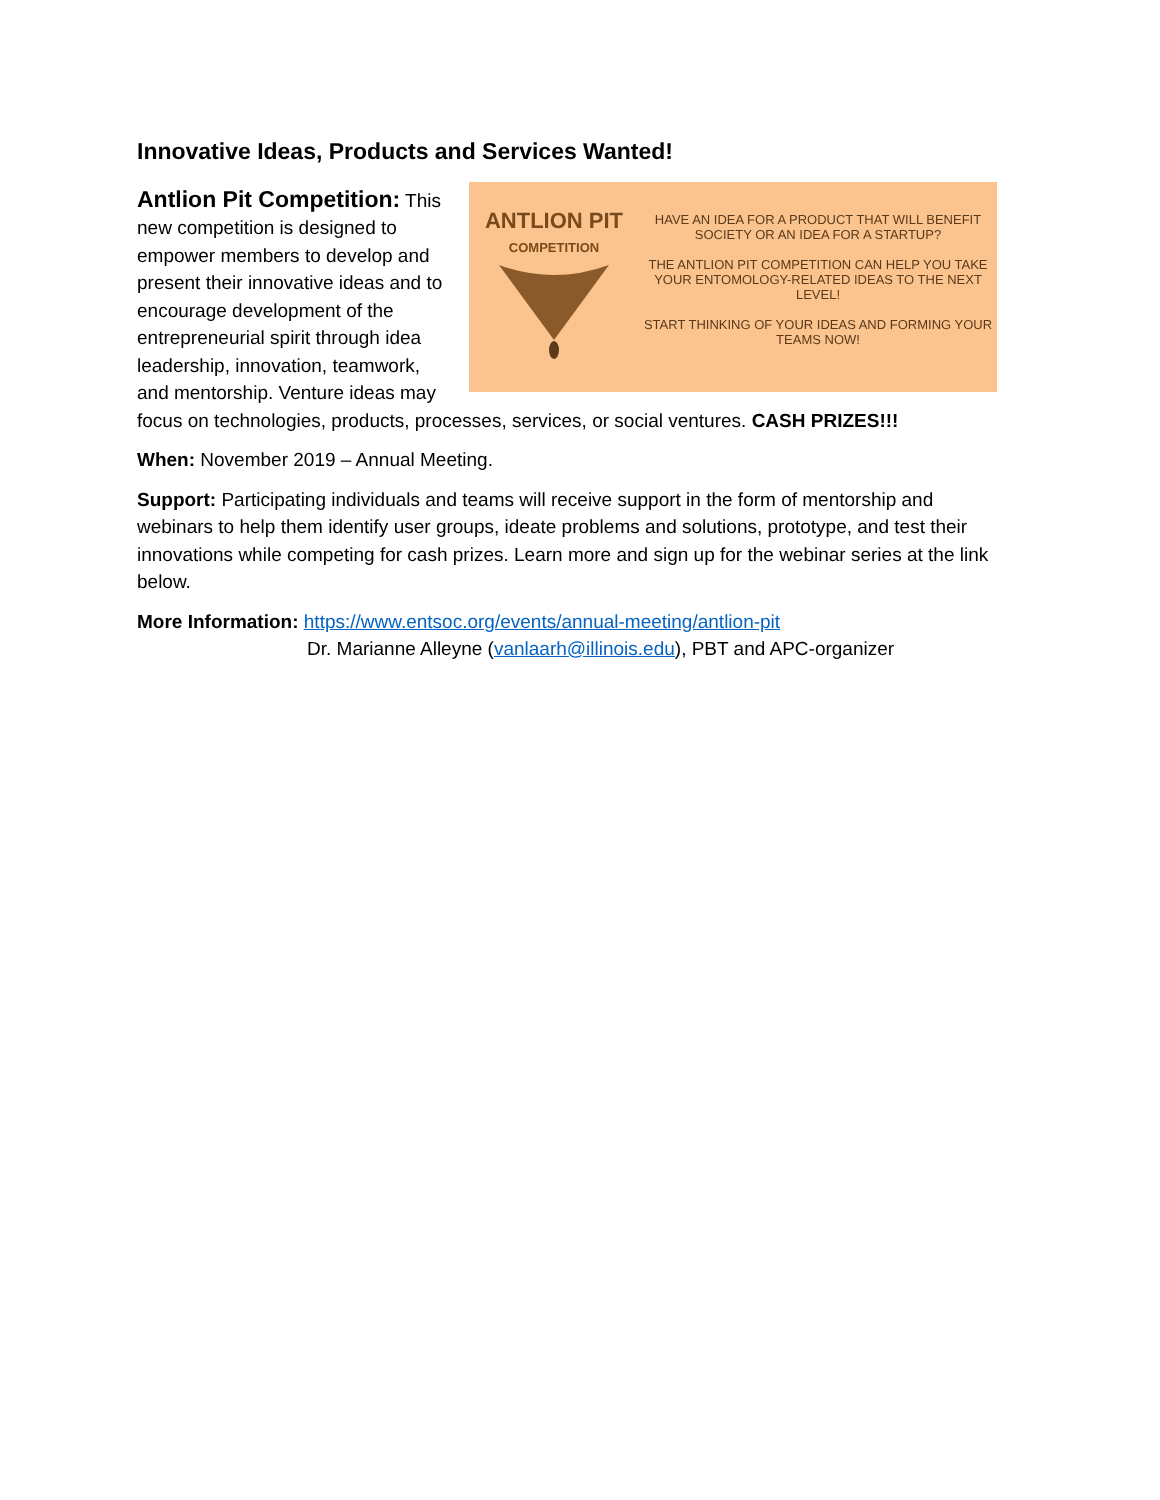Innovative Ideas, Products and Services Wanted!
ANTLION PIT
COMPETITION
HAVE AN IDEA FOR A PRODUCT THAT WILL BENEFIT SOCIETY OR AN IDEA FOR A STARTUP?
THE ANTLION PIT COMPETITION CAN HELP YOU TAKE YOUR ENTOMOLOGY-RELATED IDEAS TO THE NEXT LEVEL!
START THINKING OF YOUR IDEAS AND FORMING YOUR TEAMS NOW!
Antlion Pit Competition: This new competition is designed to empower members to develop and present their innovative ideas and to encourage development of the entrepreneurial spirit through idea leadership, innovation, teamwork, and mentorship. Venture ideas may focus on technologies, products, processes, services, or social ventures. CASH PRIZES!!!
When: November 2019 – Annual Meeting.
Support: Participating individuals and teams will receive support in the form of mentorship and webinars to help them identify user groups, ideate problems and solutions, prototype, and test their innovations while competing for cash prizes. Learn more and sign up for the webinar series at the link below.
More Information: https://www.entsoc.org/events/annual-meeting/antlion-pit
Dr. Marianne Alleyne (vanlaarh@illinois.edu), PBT and APC-organizer